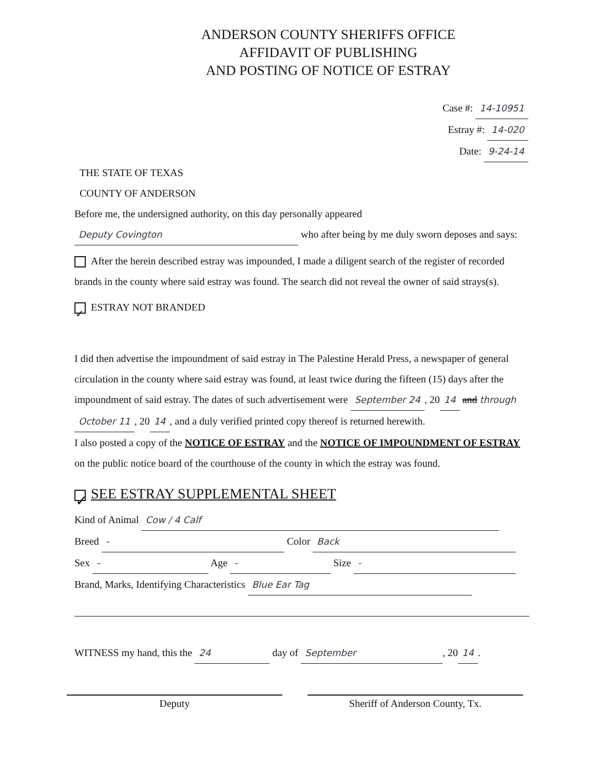ANDERSON COUNTY SHERIFFS OFFICE
AFFIDAVIT OF PUBLISHING
AND POSTING OF NOTICE OF ESTRAY
Case #: 14-10951
Estray #: 14-020
Date: 9-24-14
THE STATE OF TEXAS
COUNTY OF ANDERSON
Before me, the undersigned authority, on this day personally appeared
Deputy Covington who after being by me duly sworn deposes and says:
After the herein described estray was impounded, I made a diligent search of the register of recorded brands in the county where said estray was found. The search did not reveal the owner of said strays(s).
✓ ESTRAY NOT BRANDED
I did then advertise the impoundment of said estray in The Palestine Herald Press, a newspaper of general circulation in the county where said estray was found, at least twice during the fifteen (15) days after the impoundment of said estray. The dates of such advertisement were September 24, 20 14 and through October 11, 20 14, and a duly verified printed copy thereof is returned herewith.
I also posted a copy of the NOTICE OF ESTRAY and the NOTICE OF IMPOUNDMENT OF ESTRAY on the public notice board of the courthouse of the county in which the estray was found.
✓ SEE ESTRAY SUPPLEMENTAL SHEET
Kind of Animal Cow / 4 Calf
Breed - Color Back
Sex - Age - Size -
Brand, Marks, Identifying Characteristics Blue Ear Tag
WITNESS my hand, this the 24 day of September, 20 14.
Deputy Sheriff of Anderson County, Tx.